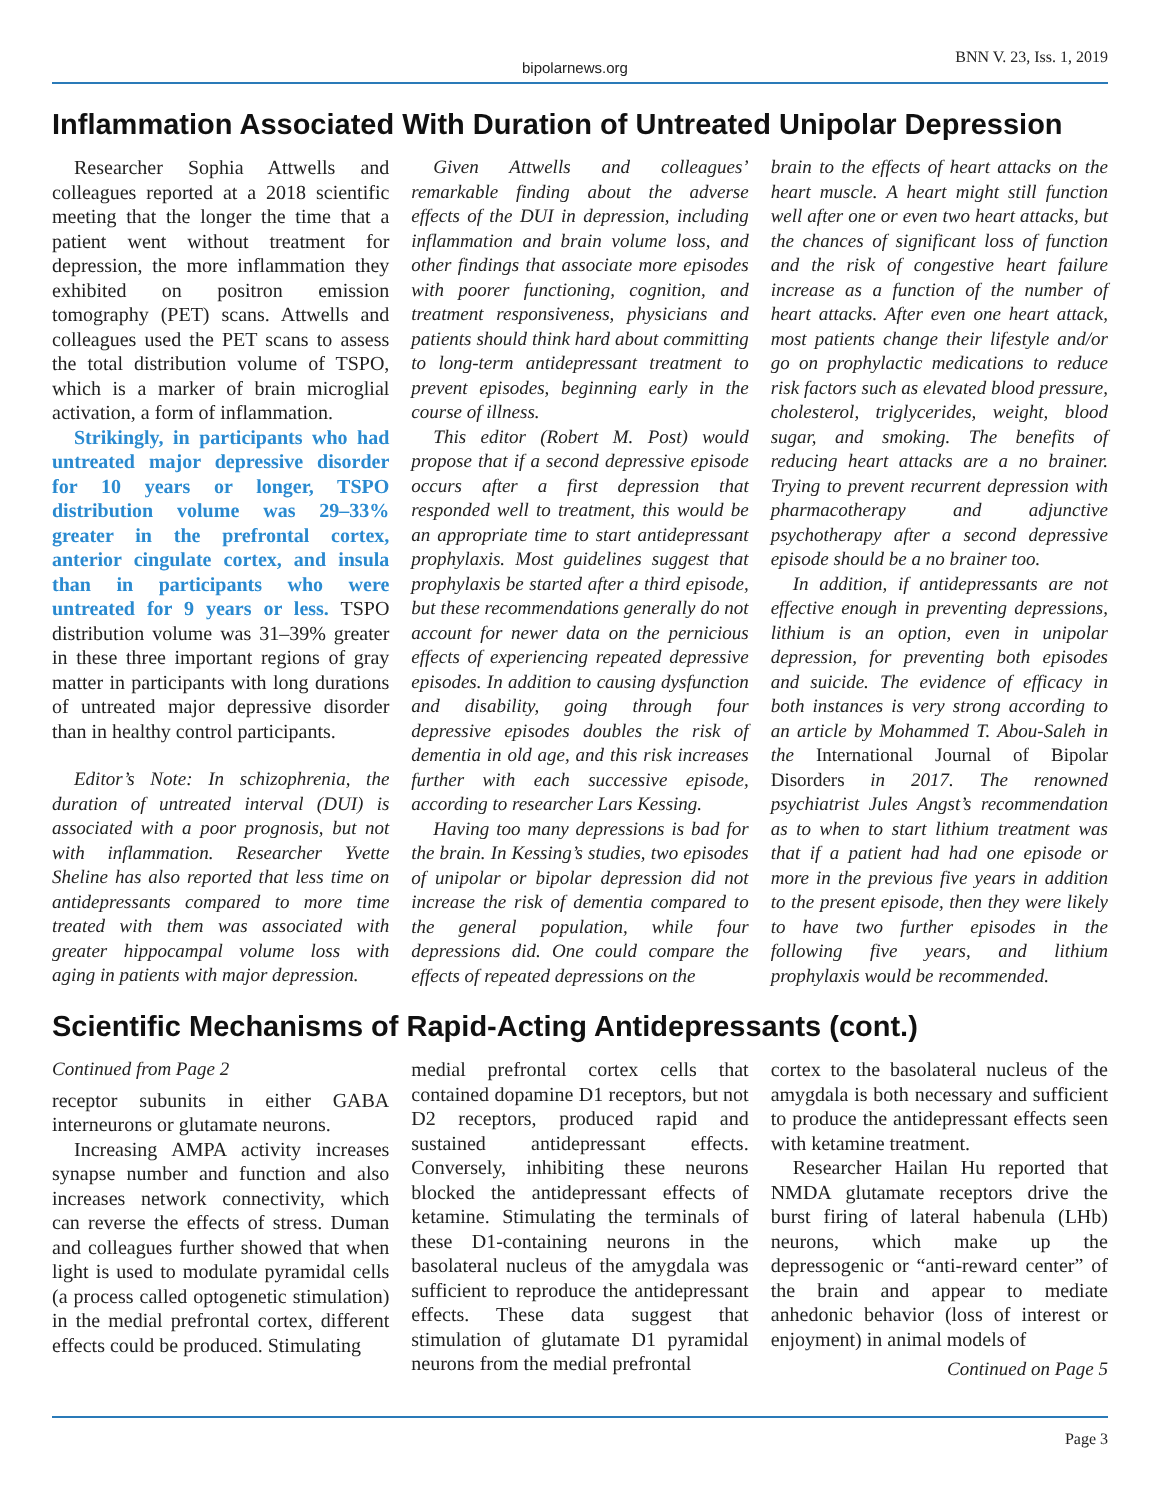bipolarnews.org BNN V. 23, Iss. 1, 2019
Inflammation Associated With Duration of Untreated Unipolar Depression
Researcher Sophia Attwells and colleagues reported at a 2018 scientific meeting that the longer the time that a patient went without treatment for depression, the more inflammation they exhibited on positron emission tomography (PET) scans. Attwells and colleagues used the PET scans to assess the total distribution volume of TSPO, which is a marker of brain microglial activation, a form of inflammation.
Strikingly, in participants who had untreated major depressive disorder for 10 years or longer, TSPO distribution volume was 29–33% greater in the prefrontal cortex, anterior cingulate cortex, and insula than in participants who were untreated for 9 years or less. TSPO distribution volume was 31–39% greater in these three important regions of gray matter in participants with long durations of untreated major depressive disorder than in healthy control participants.
Editor’s Note: In schizophrenia, the duration of untreated interval (DUI) is associated with a poor prognosis, but not with inflammation. Researcher Yvette Sheline has also reported that less time on antidepressants compared to more time treated with them was associated with greater hippocampal volume loss with aging in patients with major depression.
Given Attwells and colleagues’ remarkable finding about the adverse effects of the DUI in depression, including inflammation and brain volume loss, and other findings that associate more episodes with poorer functioning, cognition, and treatment responsiveness, physicians and patients should think hard about committing to long-term antidepressant treatment to prevent episodes, beginning early in the course of illness.
This editor (Robert M. Post) would propose that if a second depressive episode occurs after a first depression that responded well to treatment, this would be an appropriate time to start antidepressant prophylaxis. Most guidelines suggest that prophylaxis be started after a third episode, but these recommendations generally do not account for newer data on the pernicious effects of experiencing repeated depressive episodes. In addition to causing dysfunction and disability, going through four depressive episodes doubles the risk of dementia in old age, and this risk increases further with each successive episode, according to researcher Lars Kessing.
Having too many depressions is bad for the brain. In Kessing’s studies, two episodes of unipolar or bipolar depression did not increase the risk of dementia compared to the general population, while four depressions did. One could compare the effects of repeated depressions on the
brain to the effects of heart attacks on the heart muscle. A heart might still function well after one or even two heart attacks, but the chances of significant loss of function and the risk of congestive heart failure increase as a function of the number of heart attacks. After even one heart attack, most patients change their lifestyle and/or go on prophylactic medications to reduce risk factors such as elevated blood pressure, cholesterol, triglycerides, weight, blood sugar, and smoking. The benefits of reducing heart attacks are a no brainer. Trying to prevent recurrent depression with pharmacotherapy and adjunctive psychotherapy after a second depressive episode should be a no brainer too.
In addition, if antidepressants are not effective enough in preventing depressions, lithium is an option, even in unipolar depression, for preventing both episodes and suicide. The evidence of efficacy in both instances is very strong according to an article by Mohammed T. Abou-Saleh in the International Journal of Bipolar Disorders in 2017. The renowned psychiatrist Jules Angst’s recommendation as to when to start lithium treatment was that if a patient had had one episode or more in the previous five years in addition to the present episode, then they were likely to have two further episodes in the following five years, and lithium prophylaxis would be recommended.
Scientific Mechanisms of Rapid-Acting Antidepressants (cont.)
Continued from Page 2
receptor subunits in either GABA interneurons or glutamate neurons.
Increasing AMPA activity increases synapse number and function and also increases network connectivity, which can reverse the effects of stress. Duman and colleagues further showed that when light is used to modulate pyramidal cells (a process called optogenetic stimulation) in the medial prefrontal cortex, different effects could be produced. Stimulating
medial prefrontal cortex cells that contained dopamine D1 receptors, but not D2 receptors, produced rapid and sustained antidepressant effects. Conversely, inhibiting these neurons blocked the antidepressant effects of ketamine. Stimulating the terminals of these D1-containing neurons in the basolateral nucleus of the amygdala was sufficient to reproduce the antidepressant effects. These data suggest that stimulation of glutamate D1 pyramidal neurons from the medial prefrontal
cortex to the basolateral nucleus of the amygdala is both necessary and sufficient to produce the antidepressant effects seen with ketamine treatment.
Researcher Hailan Hu reported that NMDA glutamate receptors drive the burst firing of lateral habenula (LHb) neurons, which make up the depressogenic or “anti-reward center” of the brain and appear to mediate anhedonic behavior (loss of interest or enjoyment) in animal models of
Continued on Page 5
Page 3